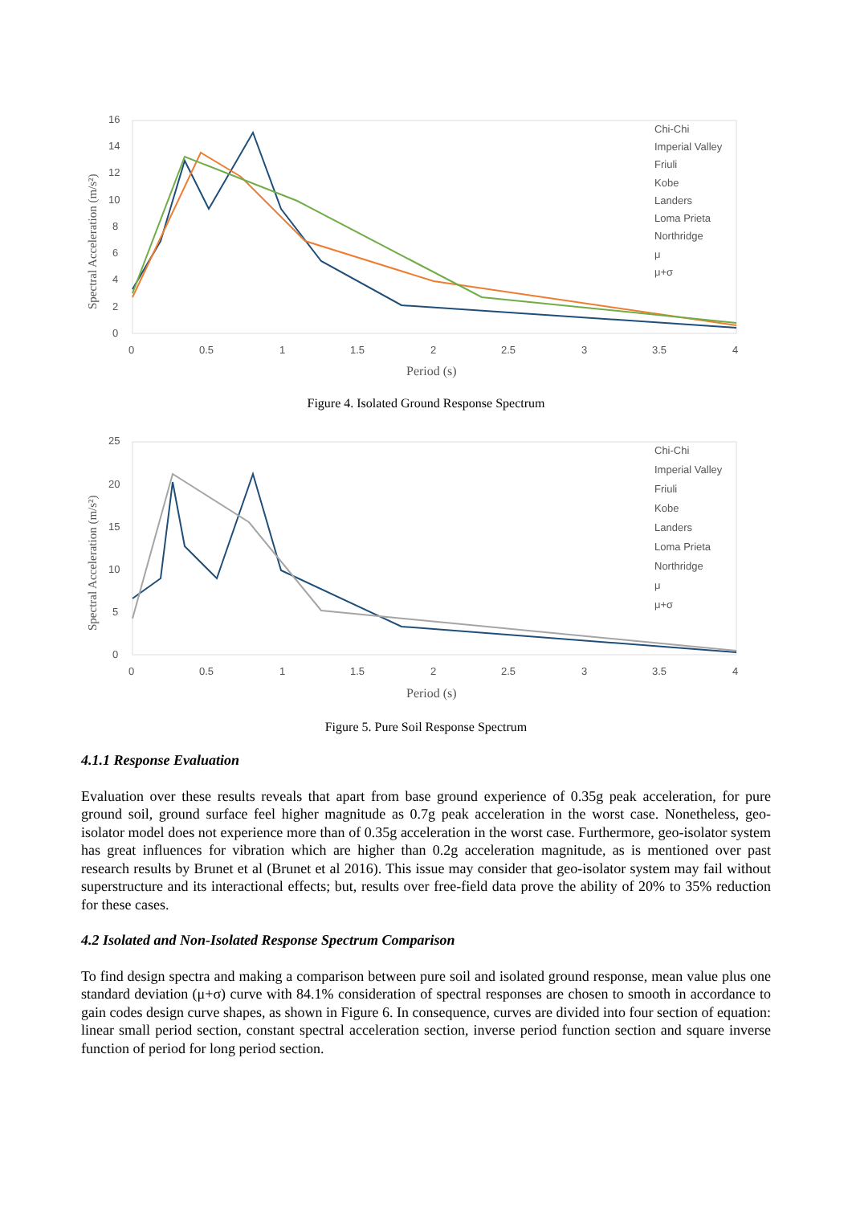16
14
12
10
8
6
4
2
0
0
0.5
1
1.5
2
2.5
3
3.5
4
Period (s)
Spectral Acceleration (m/s²)
Chi-Chi
Imperial Valley
Friuli
Kobe
Landers
Loma Prieta
Northridge
μ
μ+σ
Figure 4. Isolated Ground Response Spectrum
25
20
15
10
5
0
0
0.5
1
1.5
2
2.5
3
3.5
4
Period (s)
Spectral Acceleration (m/s²)
Chi-Chi
Imperial Valley
Friuli
Kobe
Landers
Loma Prieta
Northridge
μ
μ+σ
Figure 5. Pure Soil Response Spectrum
4.1.1 Response Evaluation
Evaluation over these results reveals that apart from base ground experience of 0.35g peak acceleration, for pure ground soil, ground surface feel higher magnitude as 0.7g peak acceleration in the worst case. Nonetheless, geo-isolator model does not experience more than of 0.35g acceleration in the worst case. Furthermore, geo-isolator system has great influences for vibration which are higher than 0.2g acceleration magnitude, as is mentioned over past research results by Brunet et al (Brunet et al 2016). This issue may consider that geo-isolator system may fail without superstructure and its interactional effects; but, results over free-field data prove the ability of 20% to 35% reduction for these cases.
4.2 Isolated and Non-Isolated Response Spectrum Comparison
To find design spectra and making a comparison between pure soil and isolated ground response, mean value plus one standard deviation (μ+σ) curve with 84.1% consideration of spectral responses are chosen to smooth in accordance to gain codes design curve shapes, as shown in Figure 6. In consequence, curves are divided into four section of equation: linear small period section, constant spectral acceleration section, inverse period function section and square inverse function of period for long period section.